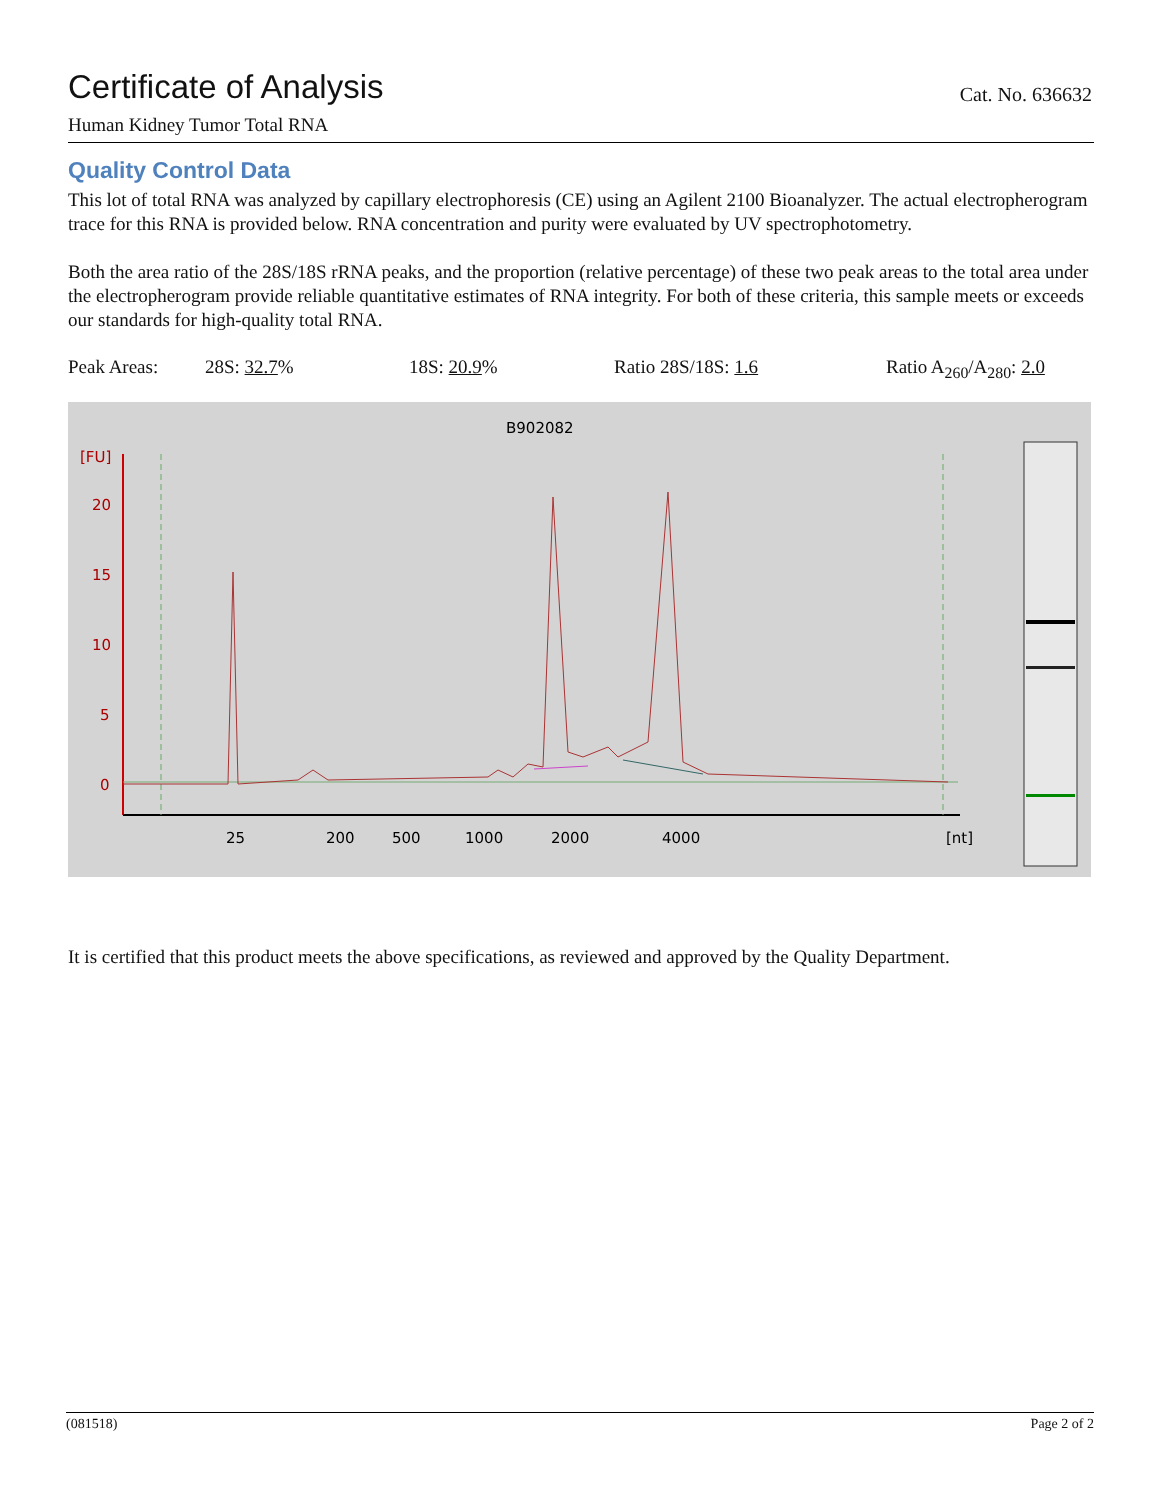Certificate of Analysis
Cat. No. 636632
Human Kidney Tumor Total RNA
Quality Control Data
This lot of total RNA was analyzed by capillary electrophoresis (CE) using an Agilent 2100 Bioanalyzer. The actual electropherogram trace for this RNA is provided below. RNA concentration and purity were evaluated by UV spectrophotometry.
Both the area ratio of the 28S/18S rRNA peaks, and the proportion (relative percentage) of these two peak areas to the total area under the electropherogram provide reliable quantitative estimates of RNA integrity. For both of these criteria, this sample meets or exceeds our standards for high-quality total RNA.
Peak Areas: 28S: 32.7% 18S: 20.9% Ratio 28S/18S: 1.6 Ratio A<sub>260</sub>/A<sub>280</sub>: 2.0
B902082
[FU]
20
15
10
5
0
25
200
500
1000
2000
4000
[nt]
It is certified that this product meets the above specifications, as reviewed and approved by the Quality Department.
(081518) Page 2 of 2